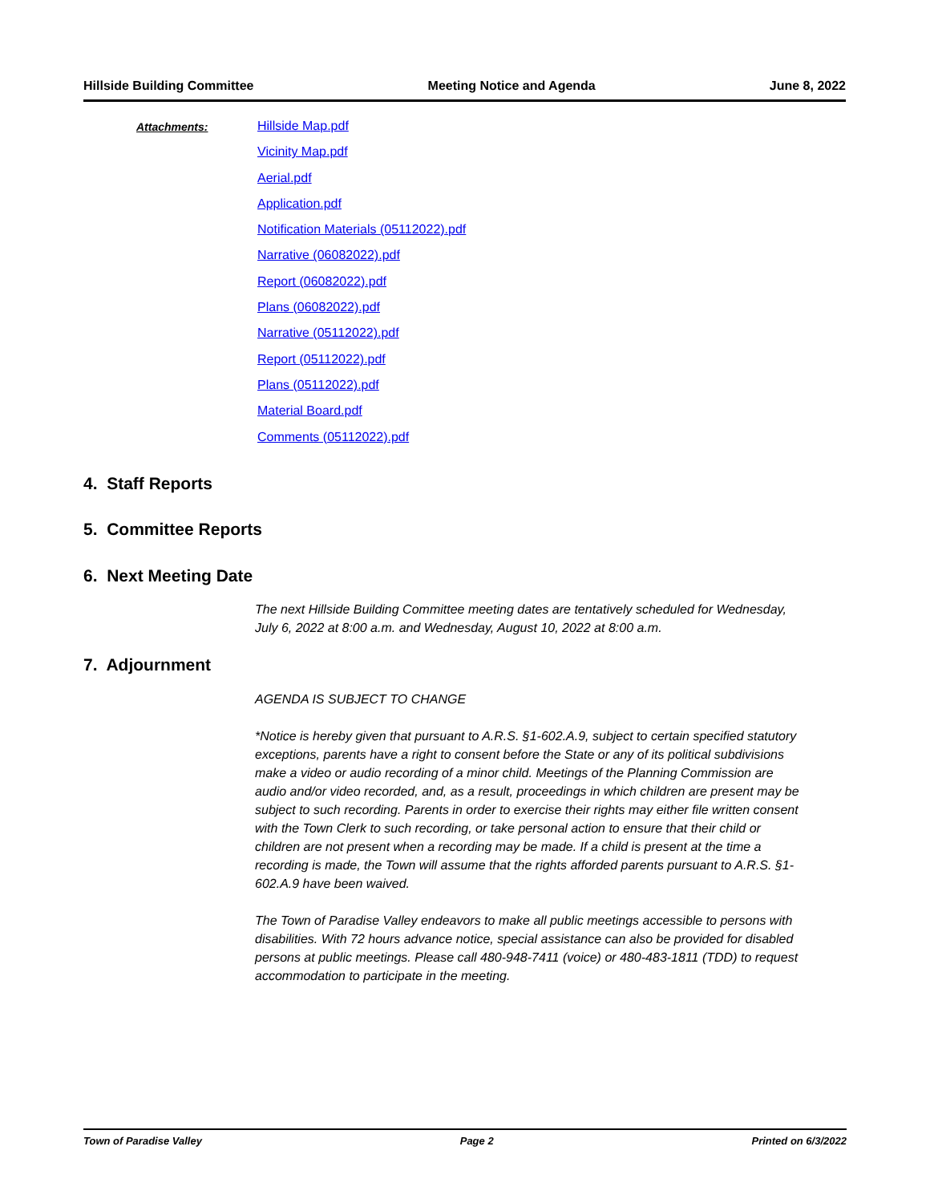Hillside Building Committee Meeting Notice and Agenda June 8, 2022
Attachments:
Hillside Map.pdf
Vicinity Map.pdf
Aerial.pdf
Application.pdf
Notification Materials (05112022).pdf
Narrative (06082022).pdf
Report (06082022).pdf
Plans (06082022).pdf
Narrative (05112022).pdf
Report (05112022).pdf
Plans (05112022).pdf
Material Board.pdf
Comments (05112022).pdf
4. Staff Reports
5. Committee Reports
6. Next Meeting Date
The next Hillside Building Committee meeting dates are tentatively scheduled for Wednesday, July 6, 2022 at 8:00 a.m. and Wednesday, August 10, 2022 at 8:00 a.m.
7. Adjournment
AGENDA IS SUBJECT TO CHANGE
*Notice is hereby given that pursuant to A.R.S. §1-602.A.9, subject to certain specified statutory exceptions, parents have a right to consent before the State or any of its political subdivisions make a video or audio recording of a minor child. Meetings of the Planning Commission are audio and/or video recorded, and, as a result, proceedings in which children are present may be subject to such recording. Parents in order to exercise their rights may either file written consent with the Town Clerk to such recording, or take personal action to ensure that their child or children are not present when a recording may be made. If a child is present at the time a recording is made, the Town will assume that the rights afforded parents pursuant to A.R.S. §1-602.A.9 have been waived.
The Town of Paradise Valley endeavors to make all public meetings accessible to persons with disabilities. With 72 hours advance notice, special assistance can also be provided for disabled persons at public meetings. Please call 480-948-7411 (voice) or 480-483-1811 (TDD) to request accommodation to participate in the meeting.
Town of Paradise Valley Page 2 Printed on 6/3/2022